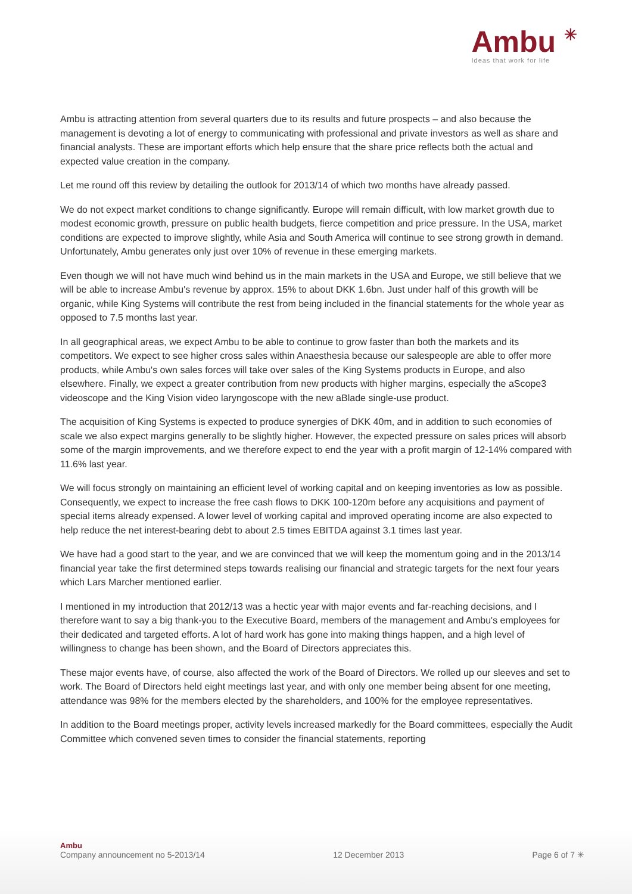Ambu ✳
Ideas that work for life
Ambu is attracting attention from several quarters due to its results and future prospects – and also because the management is devoting a lot of energy to communicating with professional and private investors as well as share and financial analysts. These are important efforts which help ensure that the share price reflects both the actual and expected value creation in the company.
Let me round off this review by detailing the outlook for 2013/14 of which two months have already passed.
We do not expect market conditions to change significantly. Europe will remain difficult, with low market growth due to modest economic growth, pressure on public health budgets, fierce competition and price pressure. In the USA, market conditions are expected to improve slightly, while Asia and South America will continue to see strong growth in demand. Unfortunately, Ambu generates only just over 10% of revenue in these emerging markets.
Even though we will not have much wind behind us in the main markets in the USA and Europe, we still believe that we will be able to increase Ambu's revenue by approx. 15% to about DKK 1.6bn. Just under half of this growth will be organic, while King Systems will contribute the rest from being included in the financial statements for the whole year as opposed to 7.5 months last year.
In all geographical areas, we expect Ambu to be able to continue to grow faster than both the markets and its competitors. We expect to see higher cross sales within Anaesthesia because our salespeople are able to offer more products, while Ambu's own sales forces will take over sales of the King Systems products in Europe, and also elsewhere. Finally, we expect a greater contribution from new products with higher margins, especially the aScope3 videoscope and the King Vision video laryngoscope with the new aBlade single-use product.
The acquisition of King Systems is expected to produce synergies of DKK 40m, and in addition to such economies of scale we also expect margins generally to be slightly higher. However, the expected pressure on sales prices will absorb some of the margin improvements, and we therefore expect to end the year with a profit margin of 12-14% compared with 11.6% last year.
We will focus strongly on maintaining an efficient level of working capital and on keeping inventories as low as possible. Consequently, we expect to increase the free cash flows to DKK 100-120m before any acquisitions and payment of special items already expensed. A lower level of working capital and improved operating income are also expected to help reduce the net interest-bearing debt to about 2.5 times EBITDA against 3.1 times last year.
We have had a good start to the year, and we are convinced that we will keep the momentum going and in the 2013/14 financial year take the first determined steps towards realising our financial and strategic targets for the next four years which Lars Marcher mentioned earlier.
I mentioned in my introduction that 2012/13 was a hectic year with major events and far-reaching decisions, and I therefore want to say a big thank-you to the Executive Board, members of the management and Ambu's employees for their dedicated and targeted efforts. A lot of hard work has gone into making things happen, and a high level of willingness to change has been shown, and the Board of Directors appreciates this.
These major events have, of course, also affected the work of the Board of Directors. We rolled up our sleeves and set to work. The Board of Directors held eight meetings last year, and with only one member being absent for one meeting, attendance was 98% for the members elected by the shareholders, and 100% for the employee representatives.
In addition to the Board meetings proper, activity levels increased markedly for the Board committees, especially the Audit Committee which convened seven times to consider the financial statements, reporting
Ambu
Company announcement no 5-2013/14 12 December 2013 Page 6 of 7 ✳